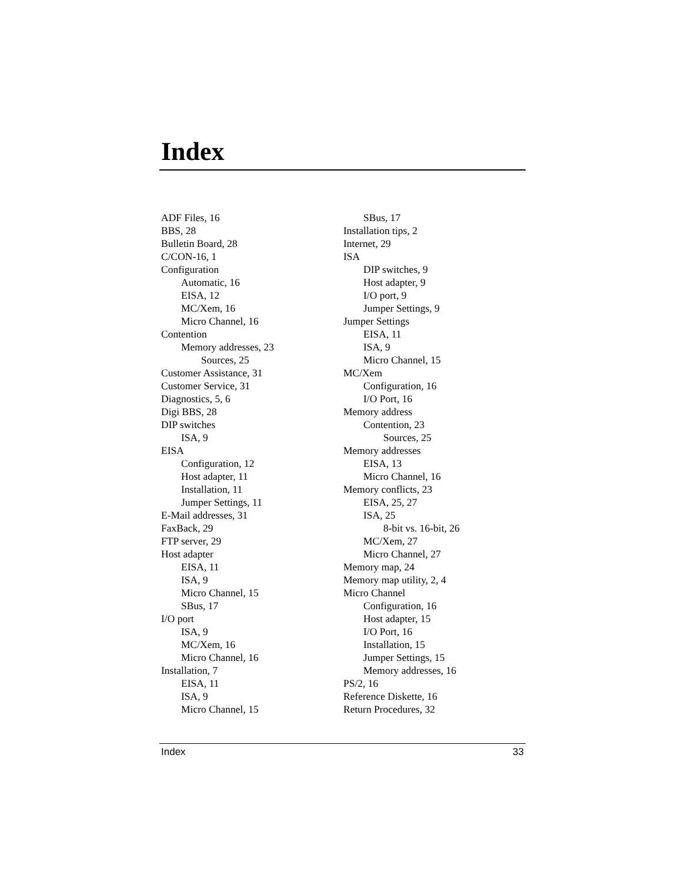Index
ADF Files, 16
BBS, 28
Bulletin Board, 28
C/CON-16, 1
Configuration
Automatic, 16
EISA, 12
MC/Xem, 16
Micro Channel, 16
Contention
Memory addresses, 23
Sources, 25
Customer Assistance, 31
Customer Service, 31
Diagnostics, 5, 6
Digi BBS, 28
DIP switches
ISA, 9
EISA
Configuration, 12
Host adapter, 11
Installation, 11
Jumper Settings, 11
E-Mail addresses, 31
FaxBack, 29
FTP server, 29
Host adapter
EISA, 11
ISA, 9
Micro Channel, 15
SBus, 17
I/O port
ISA, 9
MC/Xem, 16
Micro Channel, 16
Installation, 7
EISA, 11
ISA, 9
Micro Channel, 15
SBus, 17
Installation tips, 2
Internet, 29
ISA
DIP switches, 9
Host adapter, 9
I/O port, 9
Jumper Settings, 9
Jumper Settings
EISA, 11
ISA, 9
Micro Channel, 15
MC/Xem
Configuration, 16
I/O Port, 16
Memory address
Contention, 23
Sources, 25
Memory addresses
EISA, 13
Micro Channel, 16
Memory conflicts, 23
EISA, 25, 27
ISA, 25
8-bit vs. 16-bit, 26
MC/Xem, 27
Micro Channel, 27
Memory map, 24
Memory map utility, 2, 4
Micro Channel
Configuration, 16
Host adapter, 15
I/O Port, 16
Installation, 15
Jumper Settings, 15
Memory addresses, 16
PS/2, 16
Reference Diskette, 16
Return Procedures, 32
Index 33